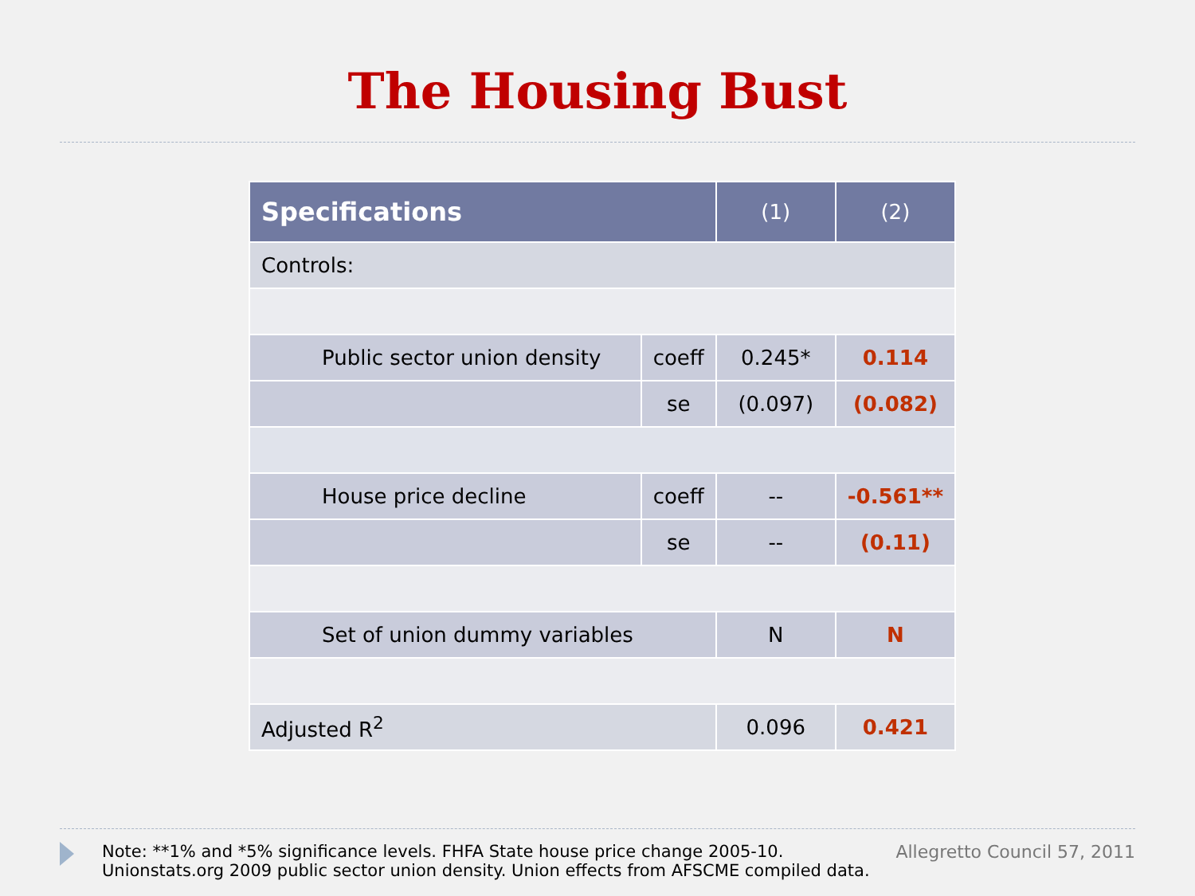The Housing Bust
| Specifications | | (1) | (2) |
| --- | --- | --- | --- |
| Controls: | | | |
| Public sector union density | coeff | 0.245* | 0.114 |
| | se | (0.097) | (0.082) |
| House price decline | coeff | -- | -0.561** |
| | se | -- | (0.11) |
| Set of union dummy variables | | N | N |
| Adjusted R<sup>2</sup> | | 0.096 | 0.421 |
Note: **1% and *5% significance levels. FHFA State house price change 2005-10.
Unionstats.org 2009 public sector union density. Union effects from AFSCME compiled data.
Allegretto Council 57, 2011